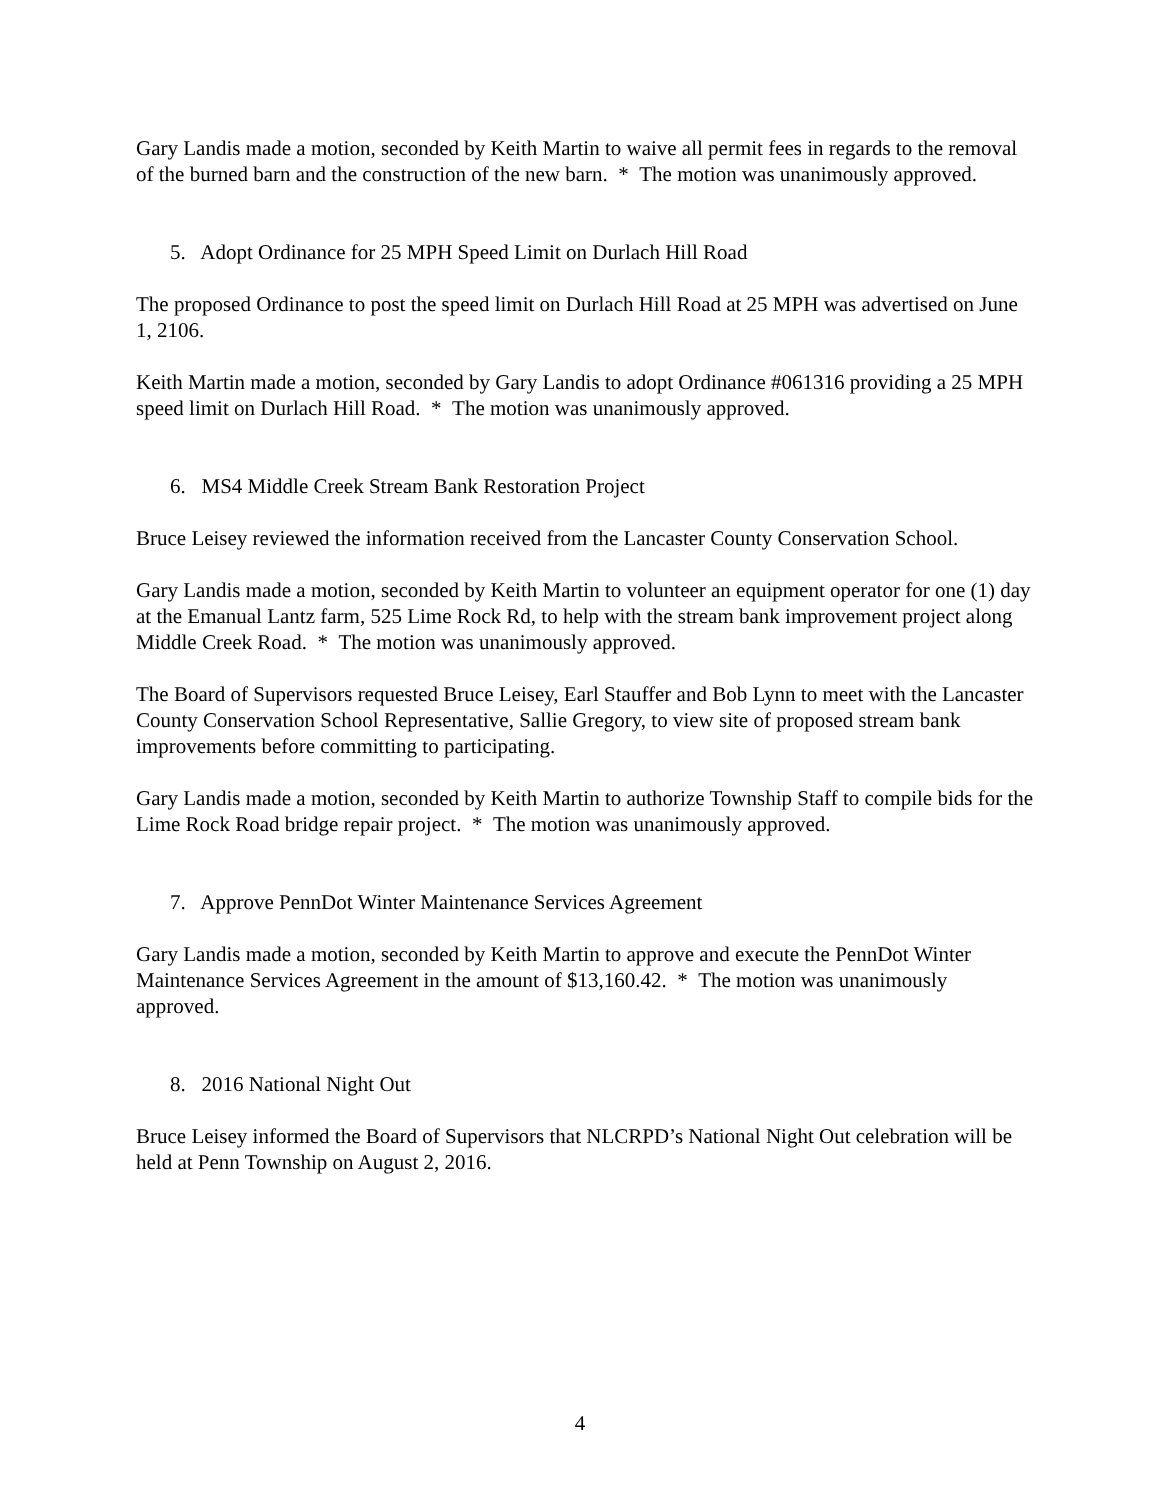Gary Landis made a motion, seconded by Keith Martin to waive all permit fees in regards to the removal of the burned barn and the construction of the new barn. * The motion was unanimously approved.
5. Adopt Ordinance for 25 MPH Speed Limit on Durlach Hill Road
The proposed Ordinance to post the speed limit on Durlach Hill Road at 25 MPH was advertised on June 1, 2106.
Keith Martin made a motion, seconded by Gary Landis to adopt Ordinance #061316 providing a 25 MPH speed limit on Durlach Hill Road. * The motion was unanimously approved.
6. MS4 Middle Creek Stream Bank Restoration Project
Bruce Leisey reviewed the information received from the Lancaster County Conservation School.
Gary Landis made a motion, seconded by Keith Martin to volunteer an equipment operator for one (1) day at the Emanual Lantz farm, 525 Lime Rock Rd, to help with the stream bank improvement project along Middle Creek Road. * The motion was unanimously approved.
The Board of Supervisors requested Bruce Leisey, Earl Stauffer and Bob Lynn to meet with the Lancaster County Conservation School Representative, Sallie Gregory, to view site of proposed stream bank improvements before committing to participating.
Gary Landis made a motion, seconded by Keith Martin to authorize Township Staff to compile bids for the Lime Rock Road bridge repair project. * The motion was unanimously approved.
7. Approve PennDot Winter Maintenance Services Agreement
Gary Landis made a motion, seconded by Keith Martin to approve and execute the PennDot Winter Maintenance Services Agreement in the amount of $13,160.42. * The motion was unanimously approved.
8. 2016 National Night Out
Bruce Leisey informed the Board of Supervisors that NLCRPD’s National Night Out celebration will be held at Penn Township on August 2, 2016.
4